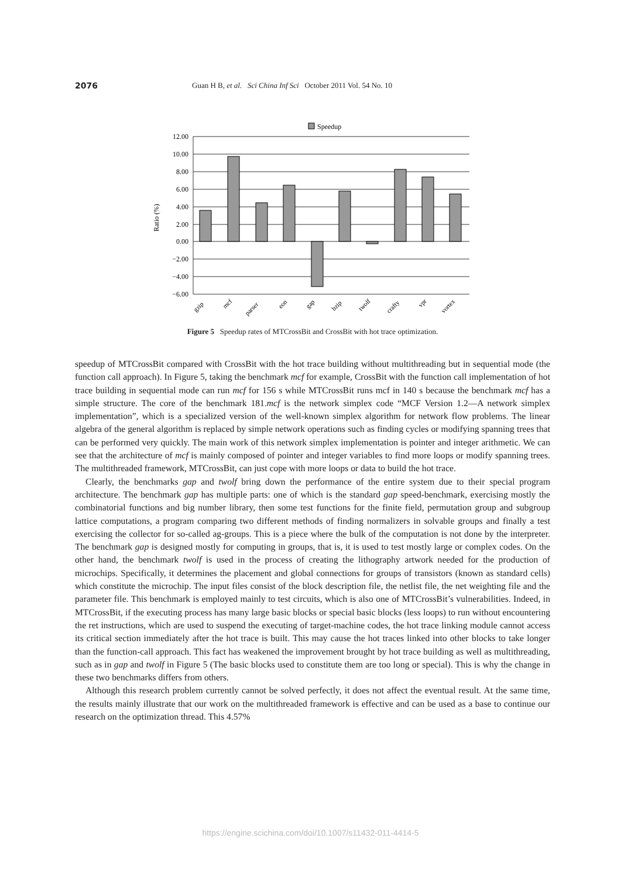2076 Guan H B, et al. Sci China Inf Sci October 2011 Vol. 54 No. 10
Speedup
12.00
10.00
8.00
6.00
4.00
2.00
0.00
−2.00
−4.00
−6.00
Ratio (%)
gzip
mcf
parser
eon
gap
bzip
twolf
crafty
vpr
vortex
Figure 5 Speedup rates of MTCrossBit and CrossBit with hot trace optimization.
speedup of MTCrossBit compared with CrossBit with the hot trace building without multithreading but in sequential mode (the function call approach). In Figure 5, taking the benchmark mcf for example, CrossBit with the function call implementation of hot trace building in sequential mode can run mcf for 156 s while MTCrossBit runs mcf in 140 s because the benchmark mcf has a simple structure. The core of the benchmark 181.mcf is the network simplex code “MCF Version 1.2—A network simplex implementation”, which is a specialized version of the well-known simplex algorithm for network flow problems. The linear algebra of the general algorithm is replaced by simple network operations such as finding cycles or modifying spanning trees that can be performed very quickly. The main work of this network simplex implementation is pointer and integer arithmetic. We can see that the architecture of mcf is mainly composed of pointer and integer variables to find more loops or modify spanning trees. The multithreaded framework, MTCrossBit, can just cope with more loops or data to build the hot trace.
Clearly, the benchmarks gap and twolf bring down the performance of the entire system due to their special program architecture. The benchmark gap has multiple parts: one of which is the standard gap speed-benchmark, exercising mostly the combinatorial functions and big number library, then some test functions for the finite field, permutation group and subgroup lattice computations, a program comparing two different methods of finding normalizers in solvable groups and finally a test exercising the collector for so-called ag-groups. This is a piece where the bulk of the computation is not done by the interpreter. The benchmark gap is designed mostly for computing in groups, that is, it is used to test mostly large or complex codes. On the other hand, the benchmark twolf is used in the process of creating the lithography artwork needed for the production of microchips. Specifically, it determines the placement and global connections for groups of transistors (known as standard cells) which constitute the microchip. The input files consist of the block description file, the netlist file, the net weighting file and the parameter file. This benchmark is employed mainly to test circuits, which is also one of MTCrossBit’s vulnerabilities. Indeed, in MTCrossBit, if the executing process has many large basic blocks or special basic blocks (less loops) to run without encountering the ret instructions, which are used to suspend the executing of target-machine codes, the hot trace linking module cannot access its critical section immediately after the hot trace is built. This may cause the hot traces linked into other blocks to take longer than the function-call approach. This fact has weakened the improvement brought by hot trace building as well as multithreading, such as in gap and twolf in Figure 5 (The basic blocks used to constitute them are too long or special). This is why the change in these two benchmarks differs from others.
Although this research problem currently cannot be solved perfectly, it does not affect the eventual result. At the same time, the results mainly illustrate that our work on the multithreaded framework is effective and can be used as a base to continue our research on the optimization thread. This 4.57%
https://engine.scichina.com/doi/10.1007/s11432-011-4414-5